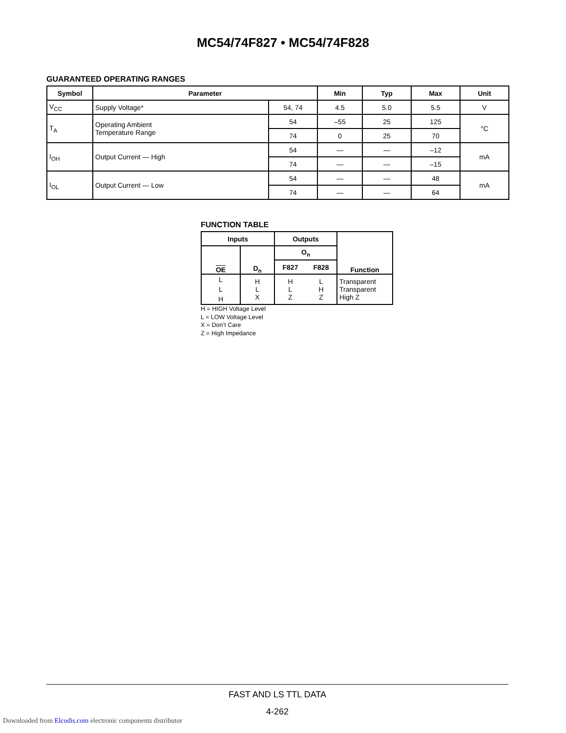MC54/74F827 • MC54/74F828
GUARANTEED OPERATING RANGES
| Symbol | Parameter | | Min | Typ | Max | Unit |
| --- | --- | --- | --- | --- | --- | --- |
| V<sub>CC</sub> | Supply Voltage* | 54, 74 | 4.5 | 5.0 | 5.5 | V |
| T<sub>A</sub> | Operating Ambient Temperature Range | 54 | –55 | 25 | 125 | °C |
| | | 74 | 0 | 25 | 70 | |
| I<sub>OH</sub> | Output Current — High | 54 | — | — | –12 | mA |
| | | 74 | — | — | –15 | |
| I<sub>OL</sub> | Output Current — Low | 54 | — | — | 48 | mA |
| | | 74 | — | — | 64 | |
FUNCTION TABLE
| Inputs | | Outputs | | Function |
| --- | --- | --- | --- | --- |
| OE | D<sub>n</sub> | O<sub>n</sub> | | |
| | | F827 | F828 | |
| L L H | H L X | H L Z | L H Z | Transparent Transparent High Z |
H = HIGH Voltage Level
L = LOW Voltage Level
X = Don’t Care
Z = High Impedance
FAST AND LS TTL DATA
4-262
Downloaded from Elcodis.com electronic components distributor